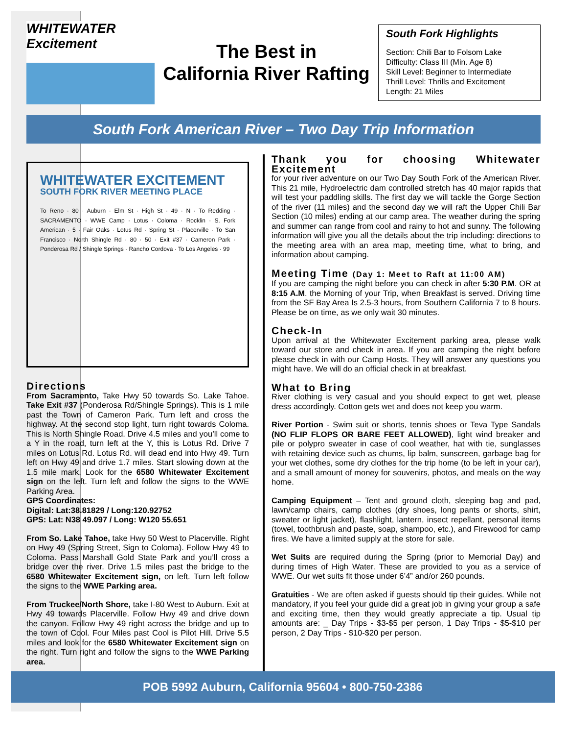WHITEWATER
Excitement
The Best in
California River Rafting
South Fork Highlights
Section: Chili Bar to Folsom Lake
Difficulty: Class III (Min. Age 8)
Skill Level: Beginner to Intermediate
Thrill Level: Thrills and Excitement
Length: 21 Miles
South Fork American River – Two Day Trip Information
WHITEWATER EXCITEMENT
SOUTH FORK RIVER MEETING PLACE
To Reno · 80 · Auburn · Elm St · High St · 49 · N · To Redding · SACRAMENTO · WWE Camp · Lotus · Coloma · Rocklin · S. Fork American · 5 · Fair Oaks · Lotus Rd · Spring St · Placerville · To San Francisco · North Shingle Rd · 80 · 50 · Exit #37 · Cameron Park · Ponderosa Rd / Shingle Springs · Rancho Cordova · To Los Angeles · 99
Directions
From Sacramento, Take Hwy 50 towards So. Lake Tahoe. Take Exit #37 (Ponderosa Rd/Shingle Springs). This is 1 mile past the Town of Cameron Park. Turn left and cross the highway. At the second stop light, turn right towards Coloma. This is North Shingle Road. Drive 4.5 miles and you’ll come to a Y in the road, turn left at the Y, this is Lotus Rd. Drive 7 miles on Lotus Rd. Lotus Rd. will dead end into Hwy 49. Turn left on Hwy 49 and drive 1.7 miles. Start slowing down at the 1.5 mile mark. Look for the 6580 Whitewater Excitement sign on the left. Turn left and follow the signs to the WWE Parking Area.
GPS Coordinates:
Digital: Lat:38.81829 / Long:120.92752
GPS: Lat: N38 49.097 / Long: W120 55.651
From So. Lake Tahoe, take Hwy 50 West to Placerville. Right on Hwy 49 (Spring Street, Sign to Coloma). Follow Hwy 49 to Coloma. Pass Marshall Gold State Park and you’ll cross a bridge over the river. Drive 1.5 miles past the bridge to the 6580 Whitewater Excitement sign, on left. Turn left follow the signs to the WWE Parking area.
From Truckee/North Shore, take I-80 West to Auburn. Exit at Hwy 49 towards Placerville. Follow Hwy 49 and drive down the canyon. Follow Hwy 49 right across the bridge and up to the town of Cool. Four Miles past Cool is Pilot Hill. Drive 5.5 miles and look for the 6580 Whitewater Excitement sign on the right. Turn right and follow the signs to the WWE Parking area.
Thank you for choosing Whitewater Excitement
for your river adventure on our Two Day South Fork of the American River. This 21 mile, Hydroelectric dam controlled stretch has 40 major rapids that will test your paddling skills. The first day we will tackle the Gorge Section of the river (11 miles) and the second day we will raft the Upper Chili Bar Section (10 miles) ending at our camp area. The weather during the spring and summer can range from cool and rainy to hot and sunny. The following information will give you all the details about the trip including: directions to the meeting area with an area map, meeting time, what to bring, and information about camping.
Meeting Time (Day 1: Meet to Raft at 11:00 AM)
If you are camping the night before you can check in after 5:30 P.M. OR at 8:15 A.M. the Morning of your Trip, when Breakfast is served. Driving time from the SF Bay Area Is 2.5-3 hours, from Southern California 7 to 8 hours. Please be on time, as we only wait 30 minutes.
Check-In
Upon arrival at the Whitewater Excitement parking area, please walk toward our store and check in area. If you are camping the night before please check in with our Camp Hosts. They will answer any questions you might have. We will do an official check in at breakfast.
What to Bring
River clothing is very casual and you should expect to get wet, please dress accordingly. Cotton gets wet and does not keep you warm.
River Portion - Swim suit or shorts, tennis shoes or Teva Type Sandals (NO FLIP FLOPS OR BARE FEET ALLOWED), light wind breaker and pile or polypro sweater in case of cool weather, hat with tie, sunglasses with retaining device such as chums, lip balm, sunscreen, garbage bag for your wet clothes, some dry clothes for the trip home (to be left in your car), and a small amount of money for souvenirs, photos, and meals on the way home.
Camping Equipment – Tent and ground cloth, sleeping bag and pad, lawn/camp chairs, camp clothes (dry shoes, long pants or shorts, shirt, sweater or light jacket), flashlight, lantern, insect repellant, personal items (towel, toothbrush and paste, soap, shampoo, etc.), and Firewood for camp fires. We have a limited supply at the store for sale.
Wet Suits are required during the Spring (prior to Memorial Day) and during times of High Water. These are provided to you as a service of WWE. Our wet suits fit those under 6’4” and/or 260 pounds.
Gratuities - We are often asked if guests should tip their guides. While not mandatory, if you feel your guide did a great job in giving your group a safe and exciting time, then they would greatly appreciate a tip. Usual tip amounts are: _ Day Trips - $3-$5 per person, 1 Day Trips - $5-$10 per person, 2 Day Trips - $10-$20 per person.
POB 5992 Auburn, California 95604 • 800-750-2386